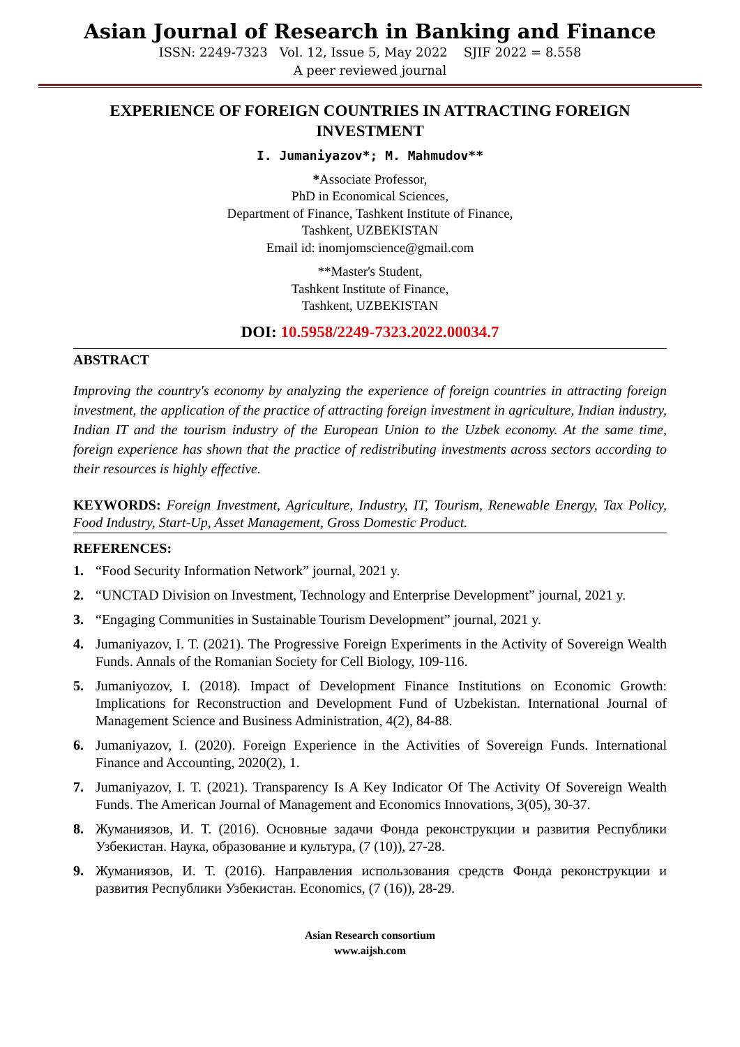Asian Journal of Research in Banking and Finance
ISSN: 2249-7323 Vol. 12, Issue 5, May 2022 SJIF 2022 = 8.558
A peer reviewed journal
EXPERIENCE OF FOREIGN COUNTRIES IN ATTRACTING FOREIGN INVESTMENT
I. Jumaniyazov*; M. Mahmudov**
*Associate Professor,
PhD in Economical Sciences,
Department of Finance, Tashkent Institute of Finance,
Tashkent, UZBEKISTAN
Email id: inomjomscience@gmail.com
**Master's Student,
Tashkent Institute of Finance,
Tashkent, UZBEKISTAN
DOI: 10.5958/2249-7323.2022.00034.7
ABSTRACT
Improving the country's economy by analyzing the experience of foreign countries in attracting foreign investment, the application of the practice of attracting foreign investment in agriculture, Indian industry, Indian IT and the tourism industry of the European Union to the Uzbek economy. At the same time, foreign experience has shown that the practice of redistributing investments across sectors according to their resources is highly effective.
KEYWORDS: Foreign Investment, Agriculture, Industry, IT, Tourism, Renewable Energy, Tax Policy, Food Industry, Start-Up, Asset Management, Gross Domestic Product.
REFERENCES:
1. “Food Security Information Network” journal, 2021 y.
2. “UNCTAD Division on Investment, Technology and Enterprise Development” journal, 2021 y.
3. “Engaging Communities in Sustainable Tourism Development” journal, 2021 y.
4. Jumaniyazov, I. T. (2021). The Progressive Foreign Experiments in the Activity of Sovereign Wealth Funds. Annals of the Romanian Society for Cell Biology, 109-116.
5. Jumaniyozov, I. (2018). Impact of Development Finance Institutions on Economic Growth: Implications for Reconstruction and Development Fund of Uzbekistan. International Journal of Management Science and Business Administration, 4(2), 84-88.
6. Jumaniyazov, I. (2020). Foreign Experience in the Activities of Sovereign Funds. International Finance and Accounting, 2020(2), 1.
7. Jumaniyazov, I. T. (2021). Transparency Is A Key Indicator Of The Activity Of Sovereign Wealth Funds. The American Journal of Management and Economics Innovations, 3(05), 30-37.
8. Жуманиязов, И. Т. (2016). Основные задачи Фонда реконструкции и развития Республики Узбекистан. Наука, образование и культура, (7 (10)), 27-28.
9. Жуманиязов, И. Т. (2016). Направления использования средств Фонда реконструкции и развития Республики Узбекистан. Economics, (7 (16)), 28-29.
Asian Research consortium
www.aijsh.com